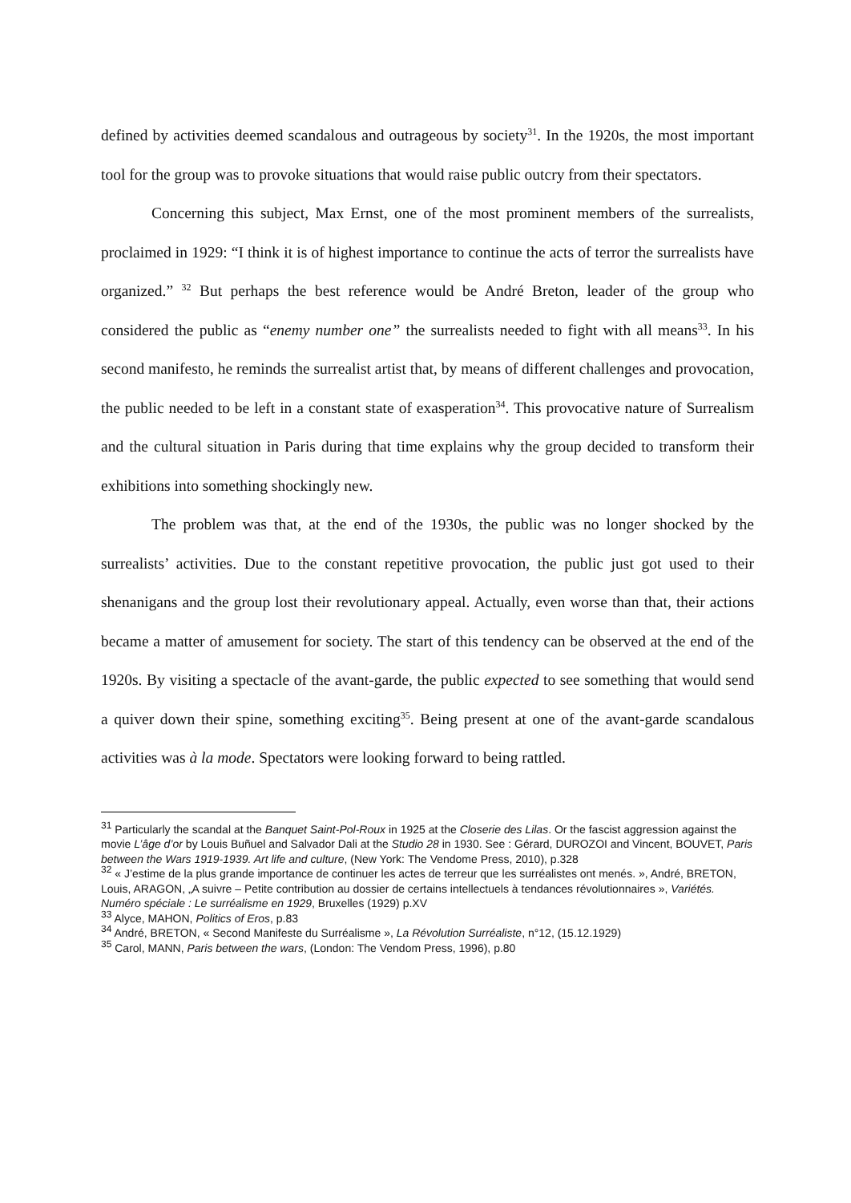defined by activities deemed scandalous and outrageous by society<sup>31</sup>. In the 1920s, the most important tool for the group was to provoke situations that would raise public outcry from their spectators.
Concerning this subject, Max Ernst, one of the most prominent members of the surrealists, proclaimed in 1929: “I think it is of highest importance to continue the acts of terror the surrealists have organized.” <sup>32</sup> But perhaps the best reference would be André Breton, leader of the group who considered the public as “enemy number one” the surrealists needed to fight with all means<sup>33</sup>. In his second manifesto, he reminds the surrealist artist that, by means of different challenges and provocation, the public needed to be left in a constant state of exasperation<sup>34</sup>. This provocative nature of Surrealism and the cultural situation in Paris during that time explains why the group decided to transform their exhibitions into something shockingly new.
The problem was that, at the end of the 1930s, the public was no longer shocked by the surrealists’ activities. Due to the constant repetitive provocation, the public just got used to their shenanigans and the group lost their revolutionary appeal. Actually, even worse than that, their actions became a matter of amusement for society. The start of this tendency can be observed at the end of the 1920s. By visiting a spectacle of the avant-garde, the public expected to see something that would send a quiver down their spine, something exciting<sup>35</sup>. Being present at one of the avant-garde scandalous activities was à la mode. Spectators were looking forward to being rattled.
<sup>31</sup> Particularly the scandal at the Banquet Saint-Pol-Roux in 1925 at the Closerie des Lilas. Or the fascist aggression against the movie L’âge d’or by Louis Buñuel and Salvador Dali at the Studio 28 in 1930. See : Gérard, DUROZOI and Vincent, BOUVET, Paris between the Wars 1919-1939. Art life and culture, (New York: The Vendome Press, 2010), p.328
<sup>32</sup> « J’estime de la plus grande importance de continuer les actes de terreur que les surréalistes ont menés. », André, BRETON, Louis, ARAGON, „A suivre – Petite contribution au dossier de certains intellectuels à tendances révolutionnaires », Variétés. Numéro spéciale : Le surréalisme en 1929, Bruxelles (1929) p.XV
<sup>33</sup> Alyce, MAHON, Politics of Eros, p.83
<sup>34</sup> André, BRETON, « Second Manifeste du Surréalisme », La Révolution Surréaliste, n°12, (15.12.1929)
<sup>35</sup> Carol, MANN, Paris between the wars, (London: The Vendom Press, 1996), p.80